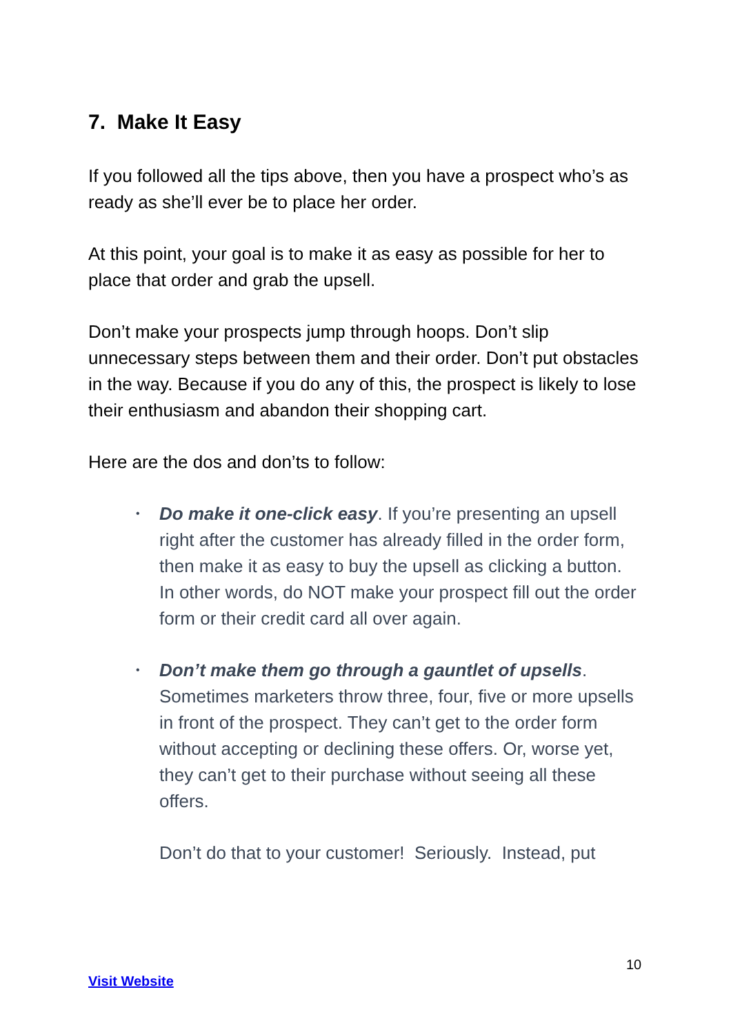7. Make It Easy
If you followed all the tips above, then you have a prospect who’s as ready as she’ll ever be to place her order.
At this point, your goal is to make it as easy as possible for her to place that order and grab the upsell.
Don’t make your prospects jump through hoops. Don’t slip unnecessary steps between them and their order. Don’t put obstacles in the way. Because if you do any of this, the prospect is likely to lose their enthusiasm and abandon their shopping cart.
Here are the dos and don’ts to follow:
• Do make it one-click easy. If you’re presenting an upsell right after the customer has already filled in the order form, then make it as easy to buy the upsell as clicking a button. In other words, do NOT make your prospect fill out the order form or their credit card all over again.
• Don’t make them go through a gauntlet of upsells. Sometimes marketers throw three, four, five or more upsells in front of the prospect. They can’t get to the order form without accepting or declining these offers. Or, worse yet, they can’t get to their purchase without seeing all these offers.
Don’t do that to your customer! Seriously. Instead, put
10
Visit Website